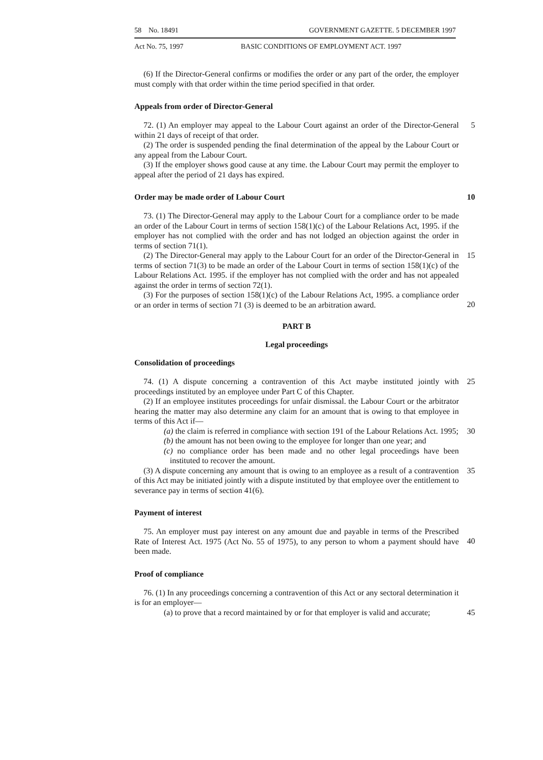58 No. 18491 GOVERNMENT GAZETTE. 5 DECEMBER 1997
Act No. 75, 1997 BASIC CONDITIONS OF EMPLOYMENT ACT. 1997
(6) If the Director-General confirms or modifies the order or any part of the order, the employer must comply with that order within the time period specified in that order.
Appeals from order of Director-General
72. (1) An employer may appeal to the Labour Court against an order of the Director-General within 21 days of receipt of that order. 5
(2) The order is suspended pending the final determination of the appeal by the Labour Court or any appeal from the Labour Court.
(3) If the employer shows good cause at any time. the Labour Court may permit the employer to appeal after the period of 21 days has expired.
Order may be made order of Labour Court 10
73. (1) The Director-General may apply to the Labour Court for a compliance order to be made an order of the Labour Court in terms of section 158(1)(c) of the Labour Relations Act, 1995. if the employer has not complied with the order and has not lodged an objection against the order in terms of section 71(1).
(2) The Director-General may apply to the Labour Court for an order of the Director-General in terms of section 71(3) to be made an order of the Labour Court in terms of section 158(1)(c) of the Labour Relations Act. 1995. if the employer has not complied with the order and has not appealed against the order in terms of section 72(1). 15
(3) For the purposes of section 158(1)(c) of the Labour Relations Act, 1995. a compliance order or an order in terms of section 71 (3) is deemed to be an arbitration award.
20
PART B
Legal proceedings
Consolidation of proceedings
74. (1) A dispute concerning a contravention of this Act maybe instituted jointly with proceedings instituted by an employee under Part C of this Chapter. 25
(2) If an employee institutes proceedings for unfair dismissal. the Labour Court or the arbitrator hearing the matter may also determine any claim for an amount that is owing to that employee in terms of this Act if—
(a) the claim is referred in compliance with section 191 of the Labour Relations Act. 1995; 30
(b) the amount has not been owing to the employee for longer than one year; and
(c) no compliance order has been made and no other legal proceedings have been instituted to recover the amount.
(3) A dispute concerning any amount that is owing to an employee as a result of a contravention of this Act may be initiated jointly with a dispute instituted by that employee over the entitlement to severance pay in terms of section 41(6). 35
Payment of interest
75. An employer must pay interest on any amount due and payable in terms of the Prescribed Rate of Interest Act. 1975 (Act No. 55 of 1975), to any person to whom a payment should have been made.
40
Proof of compliance
76. (1) In any proceedings concerning a contravention of this Act or any sectoral determination it is for an employer—
(a) to prove that a record maintained by or for that employer is valid and accurate; 45